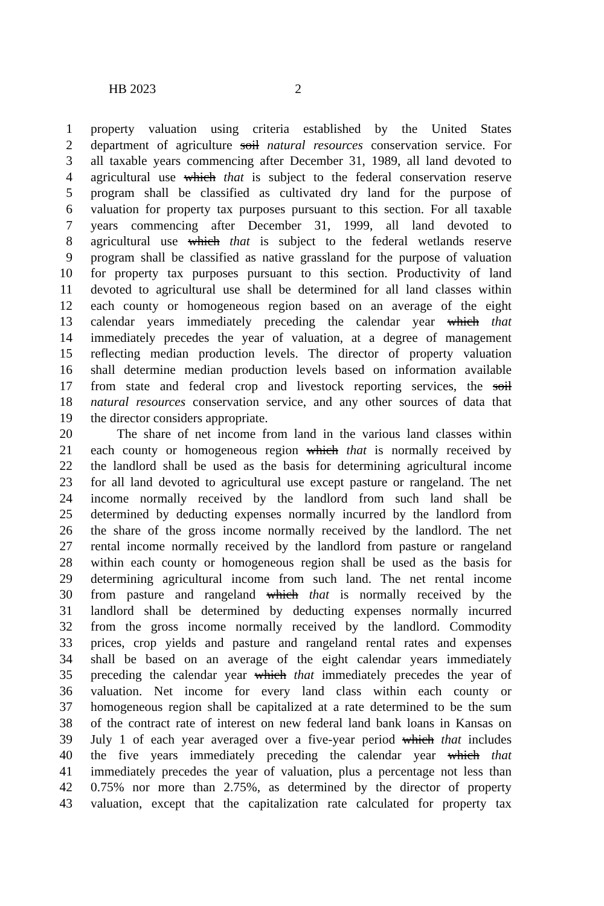HB 2023 2
1 property valuation using criteria established by the United States
2 department of agriculture soil natural resources conservation service. For
3 all taxable years commencing after December 31, 1989, all land devoted to
4 agricultural use which that is subject to the federal conservation reserve
5 program shall be classified as cultivated dry land for the purpose of
6 valuation for property tax purposes pursuant to this section. For all taxable
7 years commencing after December 31, 1999, all land devoted to
8 agricultural use which that is subject to the federal wetlands reserve
9 program shall be classified as native grassland for the purpose of valuation
10 for property tax purposes pursuant to this section. Productivity of land
11 devoted to agricultural use shall be determined for all land classes within
12 each county or homogeneous region based on an average of the eight
13 calendar years immediately preceding the calendar year which that
14 immediately precedes the year of valuation, at a degree of management
15 reflecting median production levels. The director of property valuation
16 shall determine median production levels based on information available
17 from state and federal crop and livestock reporting services, the soil
18 natural resources conservation service, and any other sources of data that
19 the director considers appropriate.
20 The share of net income from land in the various land classes within
21 each county or homogeneous region which that is normally received by
22 the landlord shall be used as the basis for determining agricultural income
23 for all land devoted to agricultural use except pasture or rangeland. The net
24 income normally received by the landlord from such land shall be
25 determined by deducting expenses normally incurred by the landlord from
26 the share of the gross income normally received by the landlord. The net
27 rental income normally received by the landlord from pasture or rangeland
28 within each county or homogeneous region shall be used as the basis for
29 determining agricultural income from such land. The net rental income
30 from pasture and rangeland which that is normally received by the
31 landlord shall be determined by deducting expenses normally incurred
32 from the gross income normally received by the landlord. Commodity
33 prices, crop yields and pasture and rangeland rental rates and expenses
34 shall be based on an average of the eight calendar years immediately
35 preceding the calendar year which that immediately precedes the year of
36 valuation. Net income for every land class within each county or
37 homogeneous region shall be capitalized at a rate determined to be the sum
38 of the contract rate of interest on new federal land bank loans in Kansas on
39 July 1 of each year averaged over a five-year period which that includes
40 the five years immediately preceding the calendar year which that
41 immediately precedes the year of valuation, plus a percentage not less than
42 0.75% nor more than 2.75%, as determined by the director of property
43 valuation, except that the capitalization rate calculated for property tax